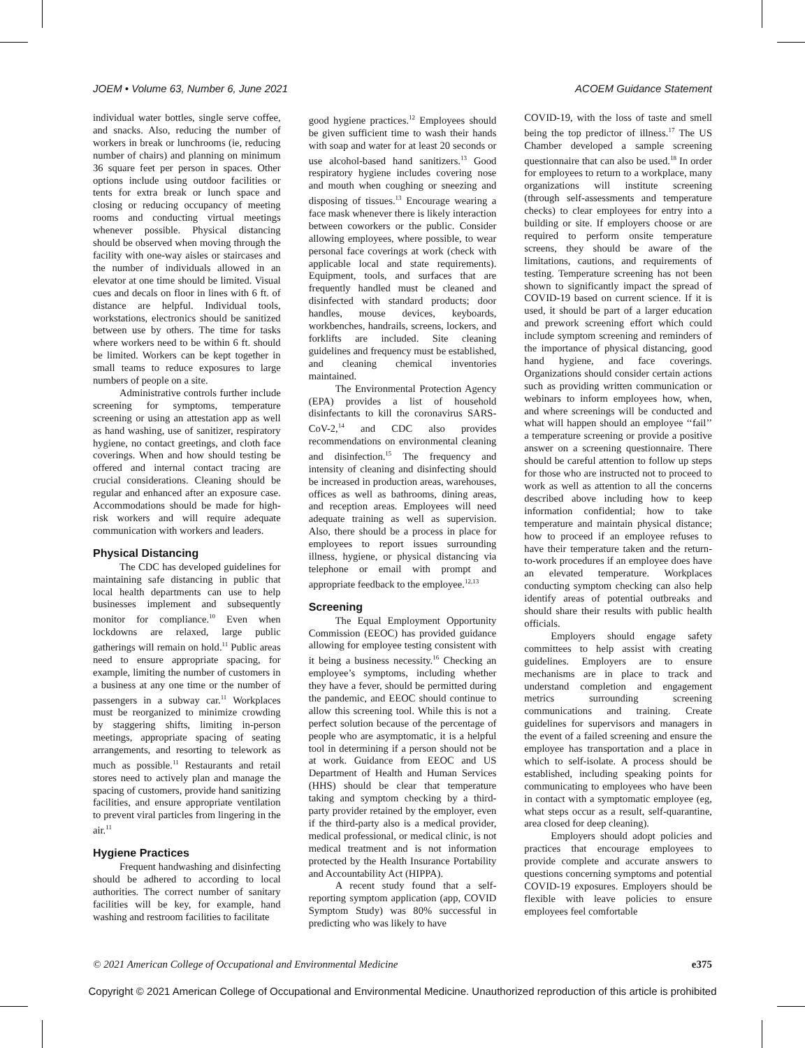JOEM • Volume 63, Number 6, June 2021 ACOEM Guidance Statement
individual water bottles, single serve coffee, and snacks. Also, reducing the number of workers in break or lunchrooms (ie, reducing number of chairs) and planning on minimum 36 square feet per person in spaces. Other options include using outdoor facilities or tents for extra break or lunch space and closing or reducing occupancy of meeting rooms and conducting virtual meetings whenever possible. Physical distancing should be observed when moving through the facility with one-way aisles or staircases and the number of individuals allowed in an elevator at one time should be limited. Visual cues and decals on floor in lines with 6 ft. of distance are helpful. Individual tools, workstations, electronics should be sanitized between use by others. The time for tasks where workers need to be within 6 ft. should be limited. Workers can be kept together in small teams to reduce exposures to large numbers of people on a site.
Administrative controls further include screening for symptoms, temperature screening or using an attestation app as well as hand washing, use of sanitizer, respiratory hygiene, no contact greetings, and cloth face coverings. When and how should testing be offered and internal contact tracing are crucial considerations. Cleaning should be regular and enhanced after an exposure case. Accommodations should be made for high-risk workers and will require adequate communication with workers and leaders.
Physical Distancing
The CDC has developed guidelines for maintaining safe distancing in public that local health departments can use to help businesses implement and subsequently monitor for compliance.<sup>10</sup> Even when lockdowns are relaxed, large public gatherings will remain on hold.<sup>11</sup> Public areas need to ensure appropriate spacing, for example, limiting the number of customers in a business at any one time or the number of passengers in a subway car.<sup>11</sup> Workplaces must be reorganized to minimize crowding by staggering shifts, limiting in-person meetings, appropriate spacing of seating arrangements, and resorting to telework as much as possible.<sup>11</sup> Restaurants and retail stores need to actively plan and manage the spacing of customers, provide hand sanitizing facilities, and ensure appropriate ventilation to prevent viral particles from lingering in the air.<sup>11</sup>
Hygiene Practices
Frequent handwashing and disinfecting should be adhered to according to local authorities. The correct number of sanitary facilities will be key, for example, hand washing and restroom facilities to facilitate
good hygiene practices.<sup>12</sup> Employees should be given sufficient time to wash their hands with soap and water for at least 20 seconds or use alcohol-based hand sanitizers.<sup>13</sup> Good respiratory hygiene includes covering nose and mouth when coughing or sneezing and disposing of tissues.<sup>13</sup> Encourage wearing a face mask whenever there is likely interaction between coworkers or the public. Consider allowing employees, where possible, to wear personal face coverings at work (check with applicable local and state requirements). Equipment, tools, and surfaces that are frequently handled must be cleaned and disinfected with standard products; door handles, mouse devices, keyboards, workbenches, handrails, screens, lockers, and forklifts are included. Site cleaning guidelines and frequency must be established, and cleaning chemical inventories maintained.
The Environmental Protection Agency (EPA) provides a list of household disinfectants to kill the coronavirus SARS-CoV-2,<sup>14</sup> and CDC also provides recommendations on environmental cleaning and disinfection.<sup>15</sup> The frequency and intensity of cleaning and disinfecting should be increased in production areas, warehouses, offices as well as bathrooms, dining areas, and reception areas. Employees will need adequate training as well as supervision. Also, there should be a process in place for employees to report issues surrounding illness, hygiene, or physical distancing via telephone or email with prompt and appropriate feedback to the employee.<sup>12,13</sup>
Screening
The Equal Employment Opportunity Commission (EEOC) has provided guidance allowing for employee testing consistent with it being a business necessity.<sup>16</sup> Checking an employee’s symptoms, including whether they have a fever, should be permitted during the pandemic, and EEOC should continue to allow this screening tool. While this is not a perfect solution because of the percentage of people who are asymptomatic, it is a helpful tool in determining if a person should not be at work. Guidance from EEOC and US Department of Health and Human Services (HHS) should be clear that temperature taking and symptom checking by a third-party provider retained by the employer, even if the third-party also is a medical provider, medical professional, or medical clinic, is not medical treatment and is not information protected by the Health Insurance Portability and Accountability Act (HIPPA).
A recent study found that a self-reporting symptom application (app, COVID Symptom Study) was 80% successful in predicting who was likely to have
COVID-19, with the loss of taste and smell being the top predictor of illness.<sup>17</sup> The US Chamber developed a sample screening questionnaire that can also be used.<sup>18</sup> In order for employees to return to a workplace, many organizations will institute screening (through self-assessments and temperature checks) to clear employees for entry into a building or site. If employers choose or are required to perform onsite temperature screens, they should be aware of the limitations, cautions, and requirements of testing. Temperature screening has not been shown to significantly impact the spread of COVID-19 based on current science. If it is used, it should be part of a larger education and prework screening effort which could include symptom screening and reminders of the importance of physical distancing, good hand hygiene, and face coverings. Organizations should consider certain actions such as providing written communication or webinars to inform employees how, when, and where screenings will be conducted and what will happen should an employee ‘‘fail’’ a temperature screening or provide a positive answer on a screening questionnaire. There should be careful attention to follow up steps for those who are instructed not to proceed to work as well as attention to all the concerns described above including how to keep information confidential; how to take temperature and maintain physical distance; how to proceed if an employee refuses to have their temperature taken and the return-to-work procedures if an employee does have an elevated temperature. Workplaces conducting symptom checking can also help identify areas of potential outbreaks and should share their results with public health officials.
Employers should engage safety committees to help assist with creating guidelines. Employers are to ensure mechanisms are in place to track and understand completion and engagement metrics surrounding screening communications and training. Create guidelines for supervisors and managers in the event of a failed screening and ensure the employee has transportation and a place in which to self-isolate. A process should be established, including speaking points for communicating to employees who have been in contact with a symptomatic employee (eg, what steps occur as a result, self-quarantine, area closed for deep cleaning).
Employers should adopt policies and practices that encourage employees to provide complete and accurate answers to questions concerning symptoms and potential COVID-19 exposures. Employers should be flexible with leave policies to ensure employees feel comfortable
© 2021 American College of Occupational and Environmental Medicine e375
Copyright © 2021 American College of Occupational and Environmental Medicine. Unauthorized reproduction of this article is prohibited